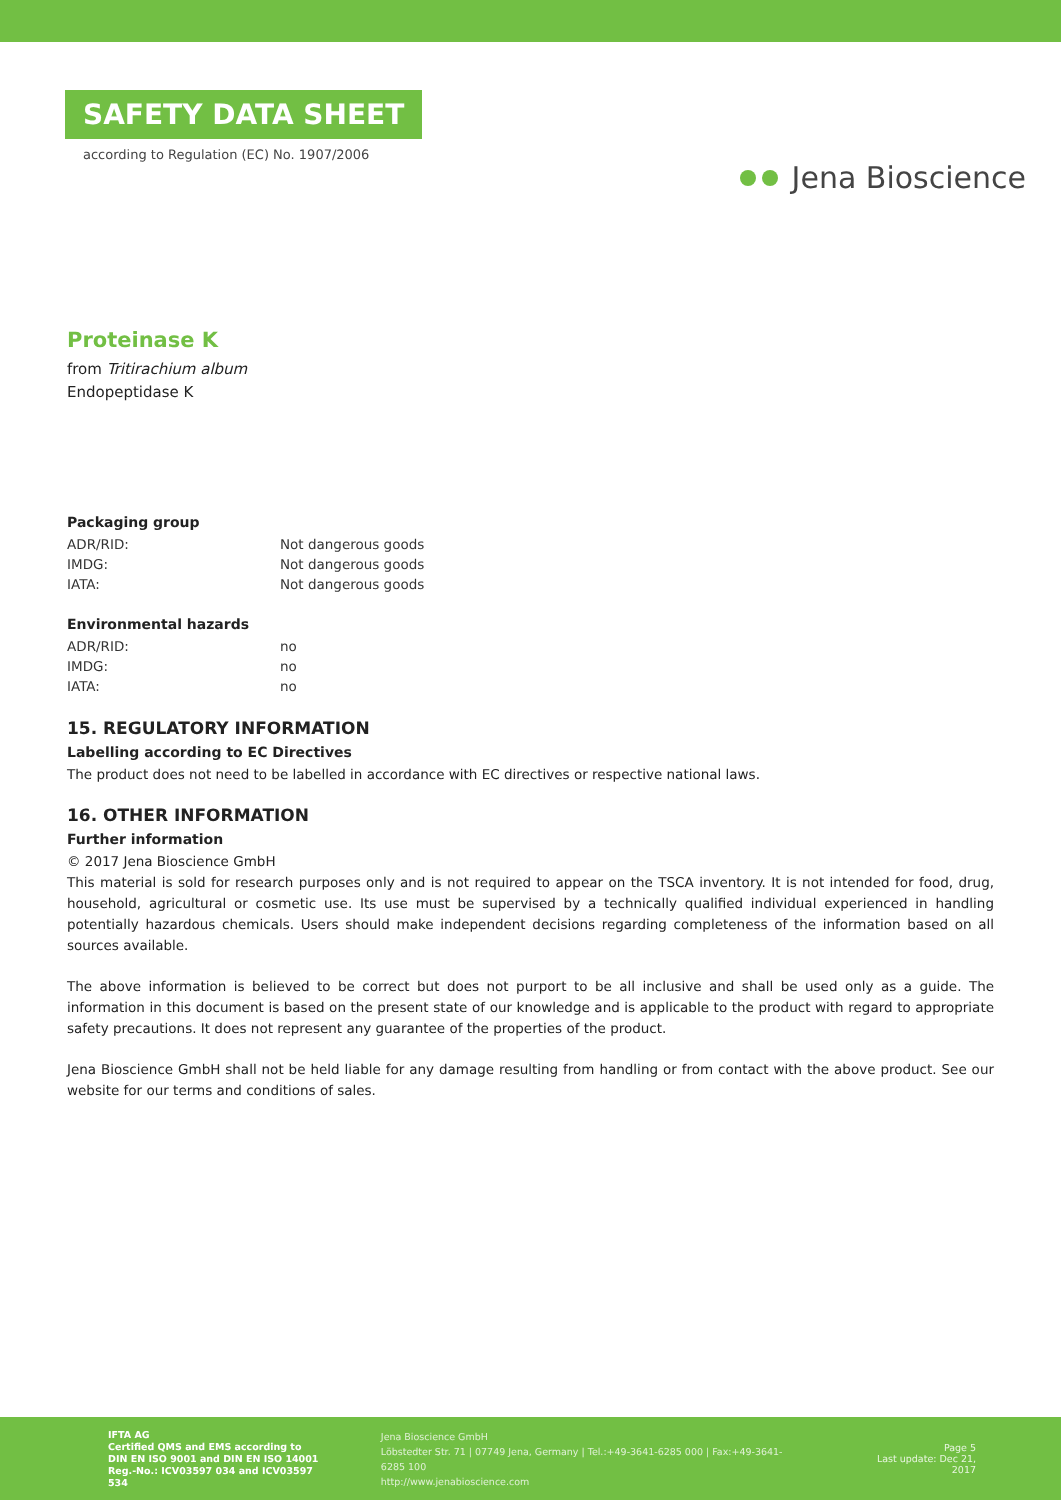SAFETY DATA SHEET
according to Regulation (EC) No. 1907/2006
Jena Bioscience
Proteinase K
from Tritirachium album
Endopeptidase K
Packaging group
| ADR/RID: | Not dangerous goods |
| IMDG: | Not dangerous goods |
| IATA: | Not dangerous goods |
Environmental hazards
| ADR/RID: | no |
| IMDG: | no |
| IATA: | no |
15. REGULATORY INFORMATION
Labelling according to EC Directives
The product does not need to be labelled in accordance with EC directives or respective national laws.
16. OTHER INFORMATION
Further information
© 2017 Jena Bioscience GmbH
This material is sold for research purposes only and is not required to appear on the TSCA inventory. It is not intended for food, drug, household, agricultural or cosmetic use. Its use must be supervised by a technically qualified individual experienced in handling potentially hazardous chemicals. Users should make independent decisions regarding completeness of the information based on all sources available.
The above information is believed to be correct but does not purport to be all inclusive and shall be used only as a guide. The information in this document is based on the present state of our knowledge and is applicable to the product with regard to appropriate safety precautions. It does not represent any guarantee of the properties of the product.
Jena Bioscience GmbH shall not be held liable for any damage resulting from handling or from contact with the above product. See our website for our terms and conditions of sales.
IFTA AG
Certified QMS and EMS according to
DIN EN ISO 9001 and DIN EN ISO 14001
Reg.-No.: ICV03597 034 and ICV03597 534
Jena Bioscience GmbH
Löbstedter Str. 71 | 07749 Jena, Germany | Tel.:+49-3641-6285 000 | Fax:+49-3641-6285 100
http://www.jenabioscience.com
Page 5
Last update: Dec 21, 2017